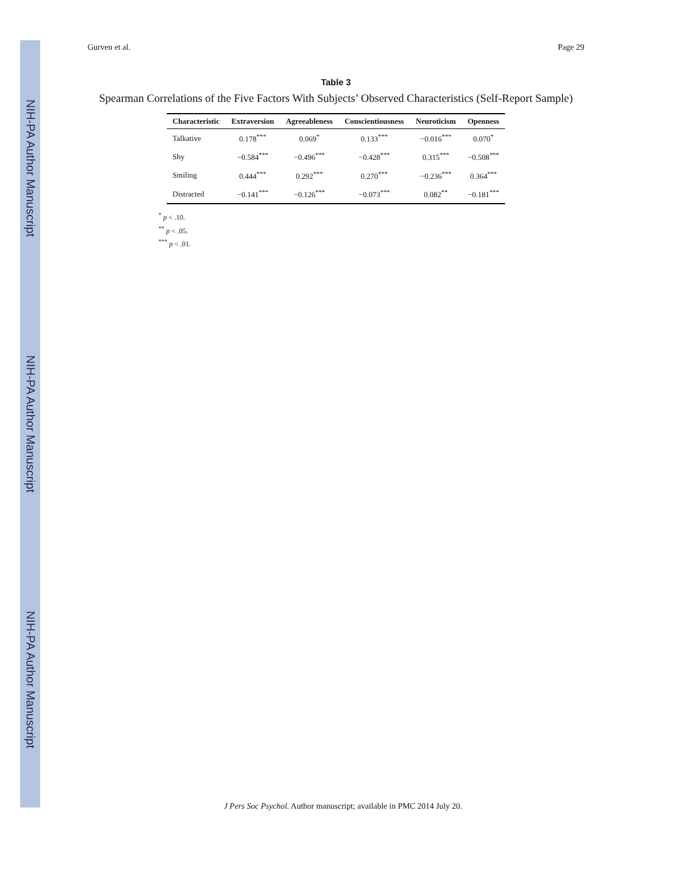NIH-PA Author Manuscript
NIH-PA Author Manuscript
NIH-PA Author Manuscript
Gurven et al. Page 29
Table 3
Spearman Correlations of the Five Factors With Subjects’ Observed Characteristics (Self-Report Sample)
| Characteristic | Extraversion | Agreeableness | Conscientiousness | Neuroticism | Openness |
| --- | --- | --- | --- | --- | --- |
| Talkative | 0.178<sup>***</sup> | 0.069<sup>*</sup> | 0.133<sup>***</sup> | −0.016<sup>***</sup> | 0.070<sup>*</sup> |
| Shy | −0.584<sup>***</sup> | −0.496<sup>***</sup> | −0.428<sup>***</sup> | 0.315<sup>***</sup> | −0.508<sup>***</sup> |
| Smiling | 0.444<sup>***</sup> | 0.292<sup>***</sup> | 0.270<sup>***</sup> | −0.236<sup>***</sup> | 0.364<sup>***</sup> |
| Distracted | −0.141<sup>***</sup> | −0.126<sup>***</sup> | −0.073<sup>***</sup> | 0.082<sup>**</sup> | −0.181<sup>***</sup> |
<sup>*</sup> p < .10.
<sup>**</sup> p < .05.
<sup>***</sup> p < .01.
J Pers Soc Psychol. Author manuscript; available in PMC 2014 July 20.